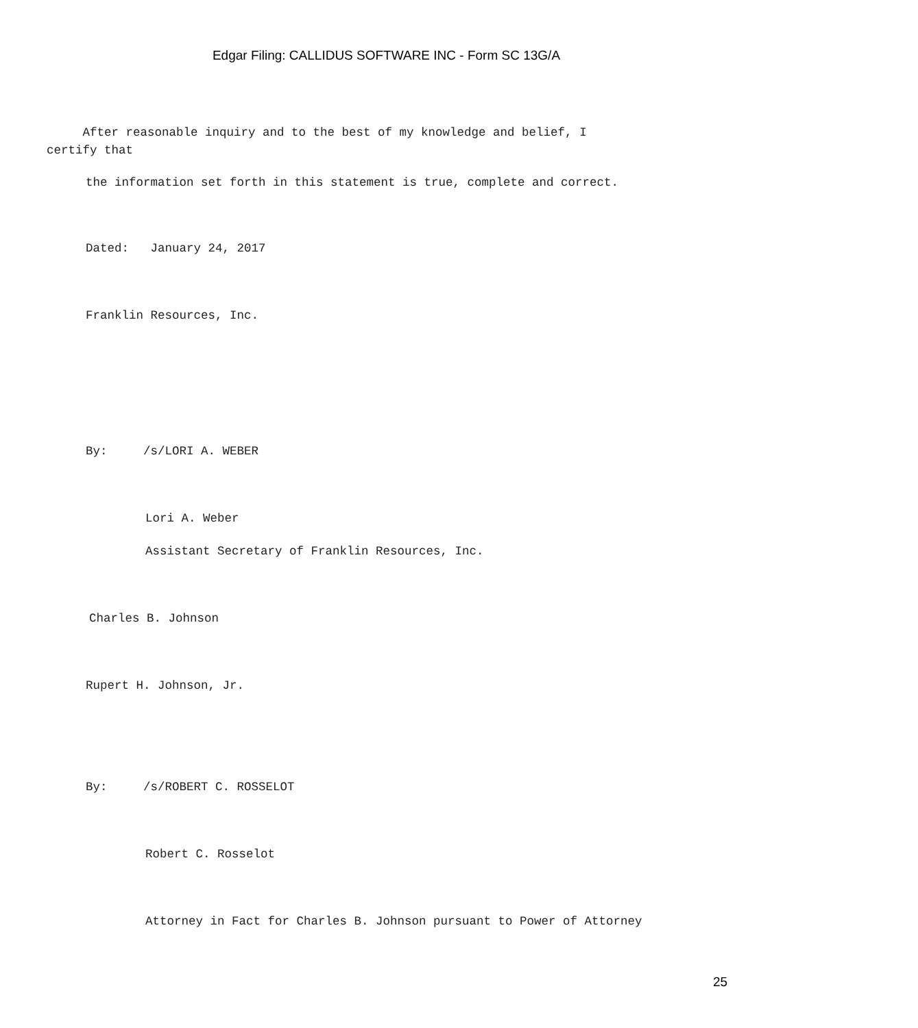Edgar Filing: CALLIDUS SOFTWARE INC - Form SC 13G/A
After reasonable inquiry and to the best of my knowledge and belief, I
certify that
the information set forth in this statement is true, complete and correct.
Dated: January 24, 2017
Franklin Resources, Inc.
By: /s/LORI A. WEBER
Lori A. Weber
Assistant Secretary of Franklin Resources, Inc.
Charles B. Johnson
Rupert H. Johnson, Jr.
By: /s/ROBERT C. ROSSELOT
Robert C. Rosselot
Attorney in Fact for Charles B. Johnson pursuant to Power of Attorney
25